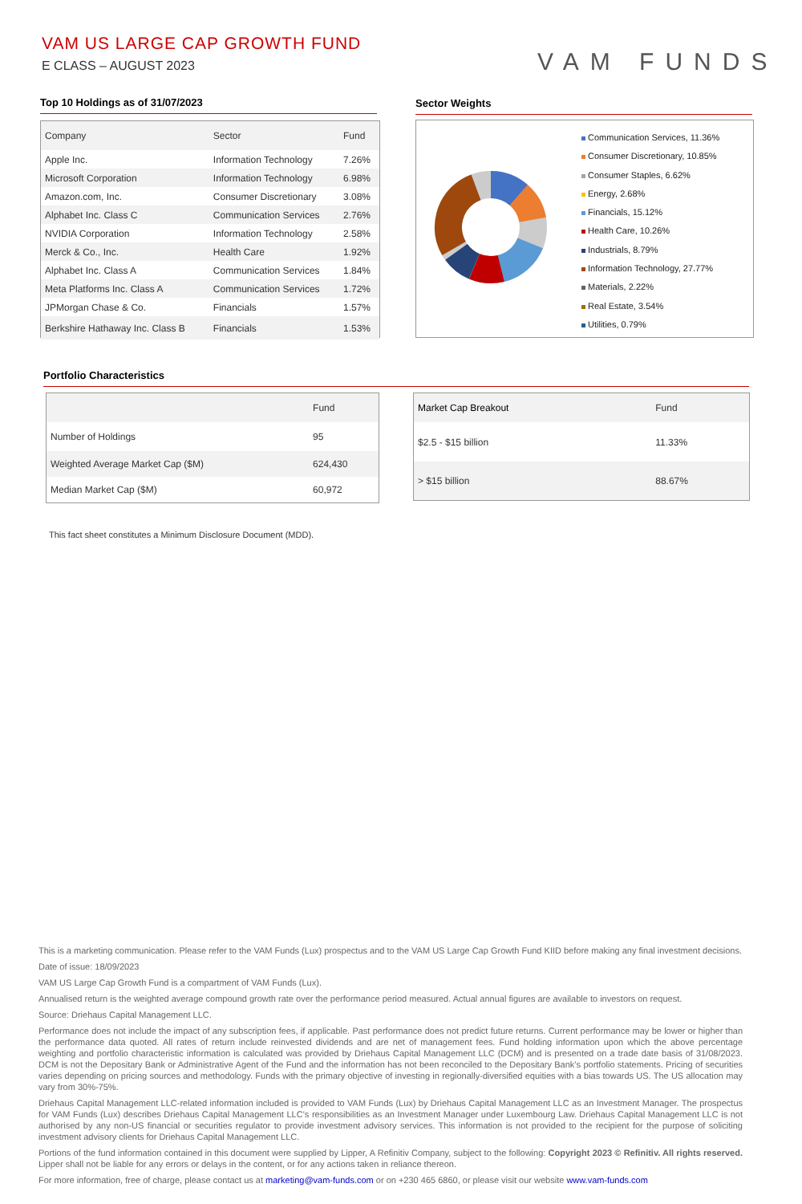VAM US LARGE CAP GROWTH FUND
E CLASS – AUGUST 2023 VAM FUNDS
Top 10 Holdings as of 31/07/2023
| Company | Sector | Fund |
| --- | --- | --- |
| Apple Inc. | Information Technology | 7.26% |
| Microsoft Corporation | Information Technology | 6.98% |
| Amazon.com, Inc. | Consumer Discretionary | 3.08% |
| Alphabet Inc. Class C | Communication Services | 2.76% |
| NVIDIA Corporation | Information Technology | 2.58% |
| Merck & Co., Inc. | Health Care | 1.92% |
| Alphabet Inc. Class A | Communication Services | 1.84% |
| Meta Platforms Inc. Class A | Communication Services | 1.72% |
| JPMorgan Chase & Co. | Financials | 1.57% |
| Berkshire Hathaway Inc. Class B | Financials | 1.53% |
Sector Weights
Communication Services, 11.36%
Consumer Discretionary, 10.85%
Consumer Staples, 6.62%
Energy, 2.68%
Financials, 15.12%
Health Care, 10.26%
Industrials, 8.79%
Information Technology, 27.77%
Materials, 2.22%
Real Estate, 3.54%
Utilities, 0.79%
Portfolio Characteristics
| | Fund |
| --- | --- |
| Number of Holdings | 95 |
| Weighted Average Market Cap ($M) | 624,430 |
| Median Market Cap ($M) | 60,972 |
| Market Cap Breakout | Fund |
| --- | --- |
| $2.5 - $15 billion | 11.33% |
| > $15 billion | 88.67% |
This fact sheet constitutes a Minimum Disclosure Document (MDD).
This is a marketing communication. Please refer to the VAM Funds (Lux) prospectus and to the VAM US Large Cap Growth Fund KIID before making any final investment decisions.
Date of issue: 18/09/2023
VAM US Large Cap Growth Fund is a compartment of VAM Funds (Lux).
Annualised return is the weighted average compound growth rate over the performance period measured. Actual annual figures are available to investors on request.
Source: Driehaus Capital Management LLC.
Performance does not include the impact of any subscription fees, if applicable. Past performance does not predict future returns. Current performance may be lower or higher than the performance data quoted. All rates of return include reinvested dividends and are net of management fees. Fund holding information upon which the above percentage weighting and portfolio characteristic information is calculated was provided by Driehaus Capital Management LLC (DCM) and is presented on a trade date basis of 31/08/2023. DCM is not the Depositary Bank or Administrative Agent of the Fund and the information has not been reconciled to the Depositary Bank’s portfolio statements. Pricing of securities varies depending on pricing sources and methodology. Funds with the primary objective of investing in regionally-diversified equities with a bias towards US. The US allocation may vary from 30%-75%.
Driehaus Capital Management LLC-related information included is provided to VAM Funds (Lux) by Driehaus Capital Management LLC as an Investment Manager. The prospectus for VAM Funds (Lux) describes Driehaus Capital Management LLC’s responsibilities as an Investment Manager under Luxembourg Law. Driehaus Capital Management LLC is not authorised by any non-US financial or securities regulator to provide investment advisory services. This information is not provided to the recipient for the purpose of soliciting investment advisory clients for Driehaus Capital Management LLC.
Portions of the fund information contained in this document were supplied by Lipper, A Refinitiv Company, subject to the following: Copyright 2023 © Refinitiv. All rights reserved. Lipper shall not be liable for any errors or delays in the content, or for any actions taken in reliance thereon.
For more information, free of charge, please contact us at marketing@vam-funds.com or on +230 465 6860, or please visit our website www.vam-funds.com